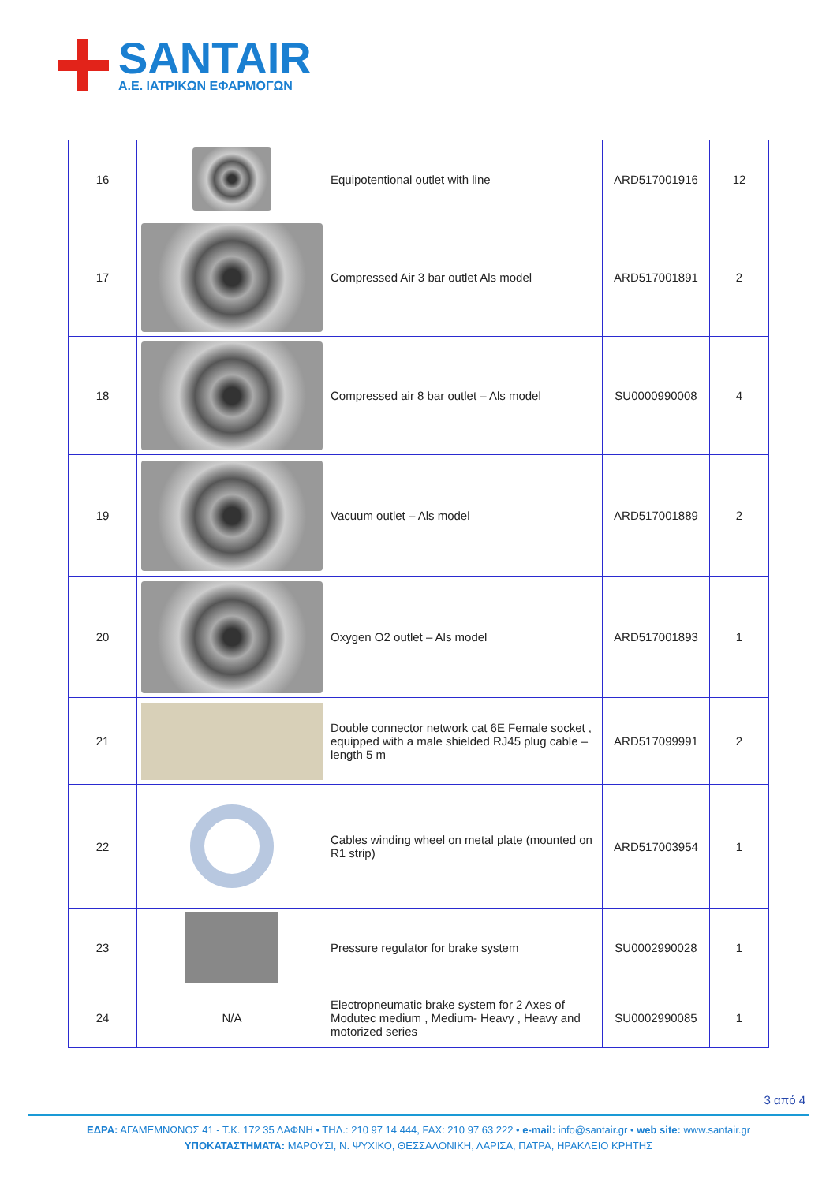SANTAIR
Α.Ε. ΙΑΤΡΙΚΩΝ ΕΦΑΡΜΟΓΩΝ
| 16 | | Equipotentional outlet with line | ARD517001916 | 12 |
| 17 | | Compressed Air 3 bar outlet Als model | ARD517001891 | 2 |
| 18 | | Compressed air 8 bar outlet – Als model | SU0000990008 | 4 |
| 19 | | Vacuum outlet – Als model | ARD517001889 | 2 |
| 20 | | Oxygen O2 outlet – Als model | ARD517001893 | 1 |
| 21 | | Double connector network cat 6E Female socket , equipped with a male shielded RJ45 plug cable – length 5 m | ARD517099991 | 2 |
| 22 | | Cables winding wheel on metal plate (mounted on R1 strip) | ARD517003954 | 1 |
| 23 | | Pressure regulator for brake system | SU0002990028 | 1 |
| 24 | N/A | Electropneumatic brake system for 2 Axes of Modutec medium , Medium- Heavy , Heavy and motorized series | SU0002990085 | 1 |
3 από 4
ΕΔΡΑ: ΑΓΑΜΕΜΝΩΝΟΣ 41 - Τ.Κ. 172 35 ΔΑΦΝΗ • ΤΗΛ.: 210 97 14 444, FAX: 210 97 63 222 • e-mail: info@santair.gr • web site: www.santair.gr
ΥΠΟΚΑΤΑΣΤΗΜΑΤΑ: ΜΑΡΟΥΣΙ, Ν. ΨΥΧΙΚΟ, ΘΕΣΣΑΛΟΝΙΚΗ, ΛΑΡΙΣΑ, ΠΑΤΡΑ, ΗΡΑΚΛΕΙΟ ΚΡΗΤΗΣ